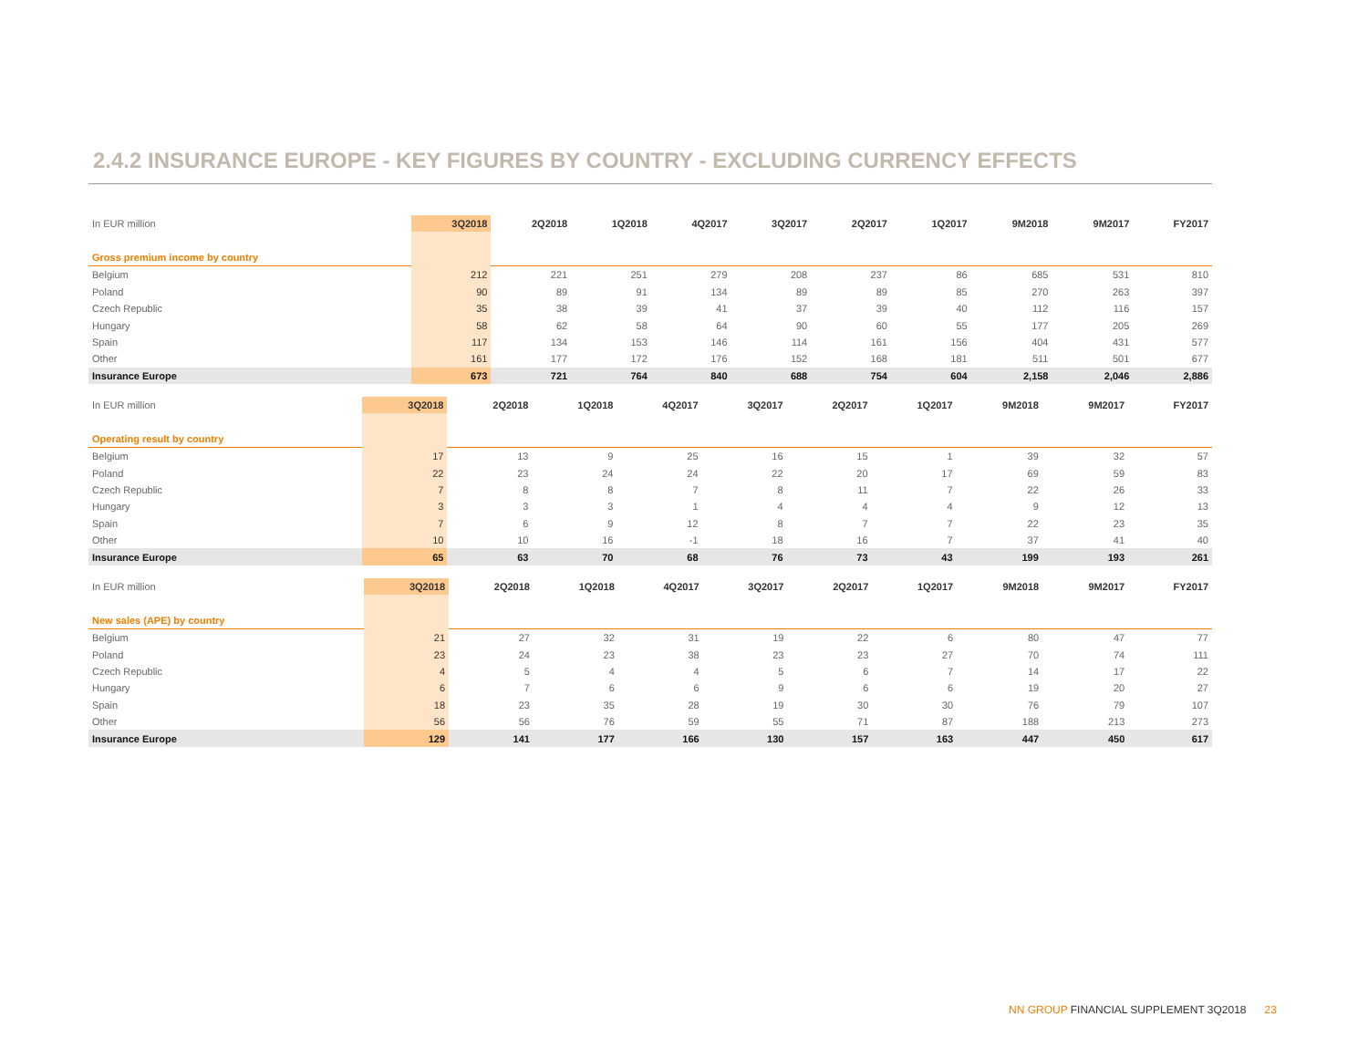2.4.2 INSURANCE EUROPE - KEY FIGURES BY COUNTRY - EXCLUDING CURRENCY EFFECTS
| In EUR million | 3Q2018 | 2Q2018 | 1Q2018 | 4Q2017 | 3Q2017 | 2Q2017 | 1Q2017 | 9M2018 | 9M2017 | FY2017 |
| --- | --- | --- | --- | --- | --- | --- | --- | --- | --- | --- |
| Gross premium income by country | | | | | | | | | | |
| Belgium | 212 | 221 | 251 | 279 | 208 | 237 | 86 | 685 | 531 | 810 |
| Poland | 90 | 89 | 91 | 134 | 89 | 89 | 85 | 270 | 263 | 397 |
| Czech Republic | 35 | 38 | 39 | 41 | 37 | 39 | 40 | 112 | 116 | 157 |
| Hungary | 58 | 62 | 58 | 64 | 90 | 60 | 55 | 177 | 205 | 269 |
| Spain | 117 | 134 | 153 | 146 | 114 | 161 | 156 | 404 | 431 | 577 |
| Other | 161 | 177 | 172 | 176 | 152 | 168 | 181 | 511 | 501 | 677 |
| Insurance Europe | 673 | 721 | 764 | 840 | 688 | 754 | 604 | 2,158 | 2,046 | 2,886 |
| In EUR million | 3Q2018 | 2Q2018 | 1Q2018 | 4Q2017 | 3Q2017 | 2Q2017 | 1Q2017 | 9M2018 | 9M2017 | FY2017 |
| --- | --- | --- | --- | --- | --- | --- | --- | --- | --- | --- |
| Operating result by country | | | | | | | | | | |
| Belgium | 17 | 13 | 9 | 25 | 16 | 15 | 1 | 39 | 32 | 57 |
| Poland | 22 | 23 | 24 | 24 | 22 | 20 | 17 | 69 | 59 | 83 |
| Czech Republic | 7 | 8 | 8 | 7 | 8 | 11 | 7 | 22 | 26 | 33 |
| Hungary | 3 | 3 | 3 | 1 | 4 | 4 | 4 | 9 | 12 | 13 |
| Spain | 7 | 6 | 9 | 12 | 8 | 7 | 7 | 22 | 23 | 35 |
| Other | 10 | 10 | 16 | -1 | 18 | 16 | 7 | 37 | 41 | 40 |
| Insurance Europe | 65 | 63 | 70 | 68 | 76 | 73 | 43 | 199 | 193 | 261 |
| In EUR million | 3Q2018 | 2Q2018 | 1Q2018 | 4Q2017 | 3Q2017 | 2Q2017 | 1Q2017 | 9M2018 | 9M2017 | FY2017 |
| --- | --- | --- | --- | --- | --- | --- | --- | --- | --- | --- |
| New sales (APE) by country | | | | | | | | | | |
| Belgium | 21 | 27 | 32 | 31 | 19 | 22 | 6 | 80 | 47 | 77 |
| Poland | 23 | 24 | 23 | 38 | 23 | 23 | 27 | 70 | 74 | 111 |
| Czech Republic | 4 | 5 | 4 | 4 | 5 | 6 | 7 | 14 | 17 | 22 |
| Hungary | 6 | 7 | 6 | 6 | 9 | 6 | 6 | 19 | 20 | 27 |
| Spain | 18 | 23 | 35 | 28 | 19 | 30 | 30 | 76 | 79 | 107 |
| Other | 56 | 56 | 76 | 59 | 55 | 71 | 87 | 188 | 213 | 273 |
| Insurance Europe | 129 | 141 | 177 | 166 | 130 | 157 | 163 | 447 | 450 | 617 |
NN GROUP FINANCIAL SUPPLEMENT 3Q2018 23